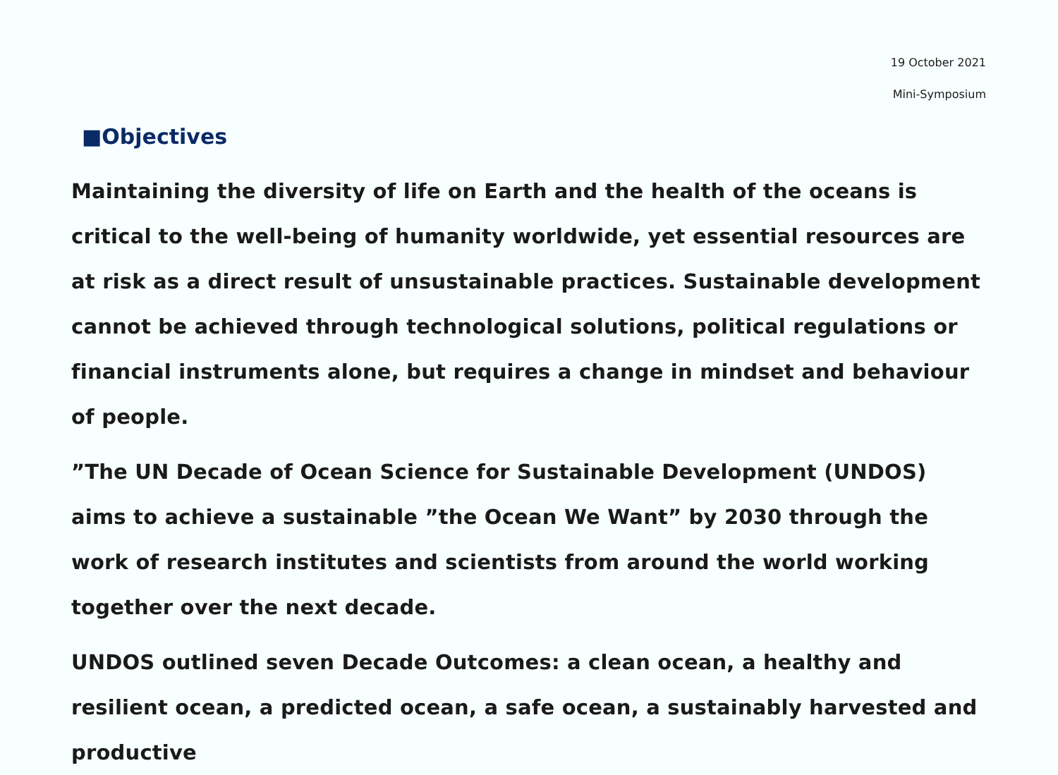19 October 2021
Mini-Symposium
■Objectives
Maintaining the diversity of life on Earth and the health of the oceans is critical to the well-being of humanity worldwide, yet essential resources are at risk as a direct result of unsustainable practices. Sustainable development cannot be achieved through technological solutions, political regulations or financial instruments alone, but requires a change in mindset and behaviour of people.
”The UN Decade of Ocean Science for Sustainable Development (UNDOS) aims to achieve a sustainable ”the Ocean We Want” by 2030 through the work of research institutes and scientists from around the world working together over the next decade.
UNDOS outlined seven Decade Outcomes: a clean ocean, a healthy and resilient ocean, a predicted ocean, a safe ocean, a sustainably harvested and productive